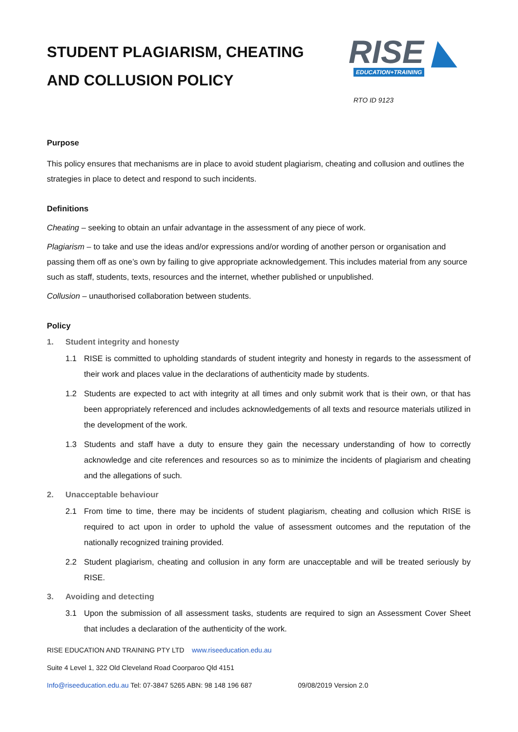STUDENT PLAGIARISM, CHEATING
AND COLLUSION POLICY
RISE ◣
EDUCATION+TRAINING
RTO ID 9123
Purpose
This policy ensures that mechanisms are in place to avoid student plagiarism, cheating and collusion and outlines the strategies in place to detect and respond to such incidents.
Definitions
Cheating – seeking to obtain an unfair advantage in the assessment of any piece of work.
Plagiarism – to take and use the ideas and/or expressions and/or wording of another person or organisation and passing them off as one’s own by failing to give appropriate acknowledgement. This includes material from any source such as staff, students, texts, resources and the internet, whether published or unpublished.
Collusion – unauthorised collaboration between students.
Policy
1. Student integrity and honesty
1.1 RISE is committed to upholding standards of student integrity and honesty in regards to the assessment of their work and places value in the declarations of authenticity made by students.
1.2 Students are expected to act with integrity at all times and only submit work that is their own, or that has been appropriately referenced and includes acknowledgements of all texts and resource materials utilized in the development of the work.
1.3 Students and staff have a duty to ensure they gain the necessary understanding of how to correctly acknowledge and cite references and resources so as to minimize the incidents of plagiarism and cheating and the allegations of such.
2. Unacceptable behaviour
2.1 From time to time, there may be incidents of student plagiarism, cheating and collusion which RISE is required to act upon in order to uphold the value of assessment outcomes and the reputation of the nationally recognized training provided.
2.2 Student plagiarism, cheating and collusion in any form are unacceptable and will be treated seriously by RISE.
3. Avoiding and detecting
3.1 Upon the submission of all assessment tasks, students are required to sign an Assessment Cover Sheet that includes a declaration of the authenticity of the work.
RISE EDUCATION AND TRAINING PTY LTD www.riseeducation.edu.au
Suite 4 Level 1, 322 Old Cleveland Road Coorparoo Qld 4151
Info@riseeducation.edu.au Tel: 07-3847 5265 ABN: 98 148 196 687 09/08/2019 Version 2.0